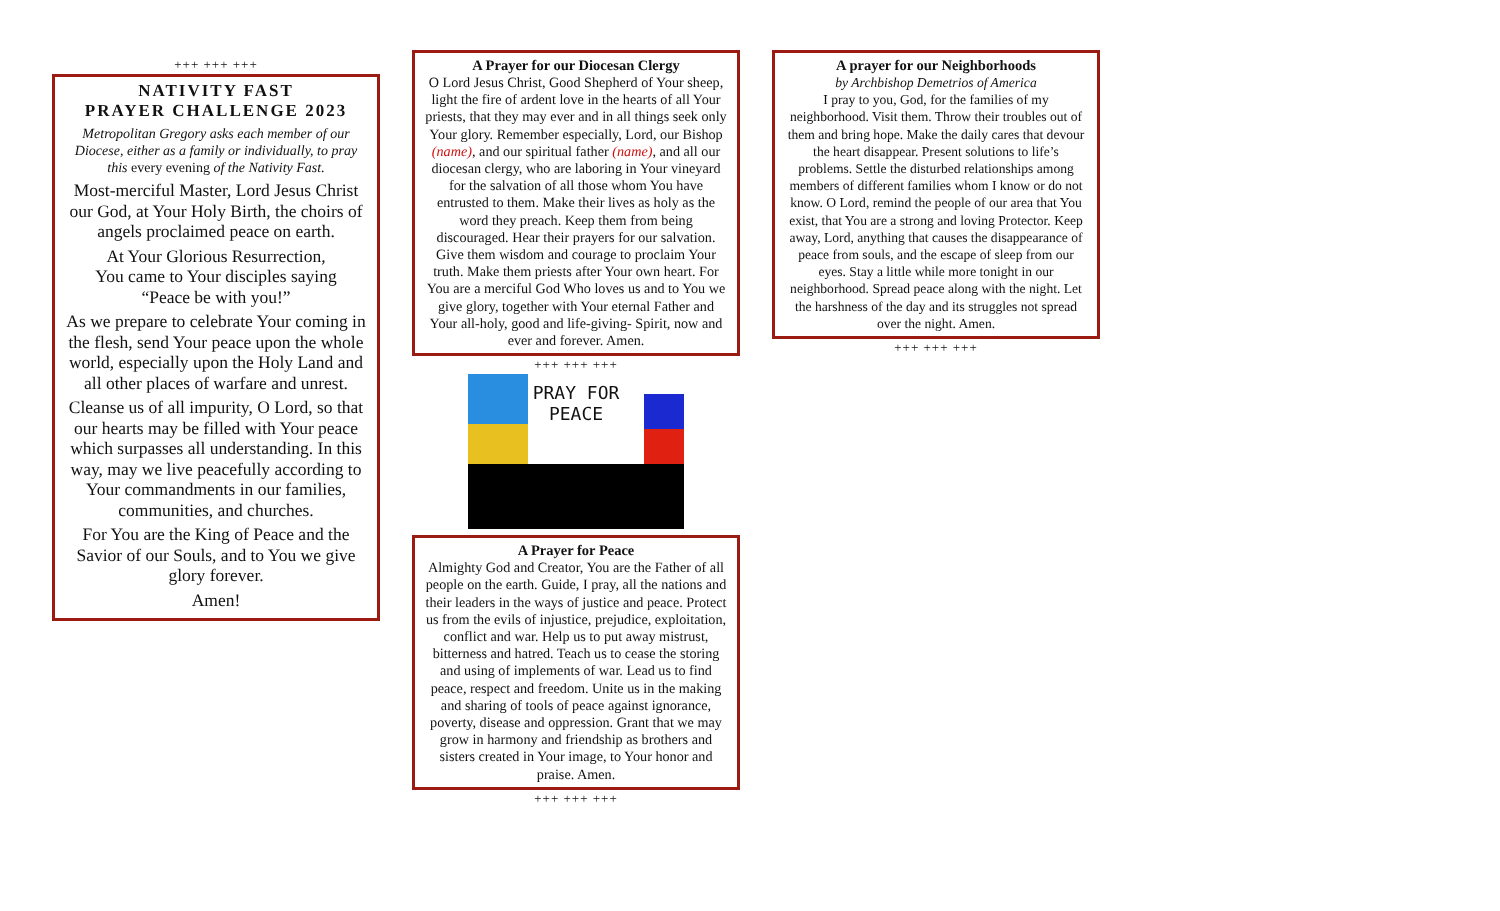+++ +++ +++
NATIVITY FAST
PRAYER CHALLENGE 2023
Metropolitan Gregory asks each member of our Diocese, either as a family or individually, to pray this every evening of the Nativity Fast.
Most-merciful Master, Lord Jesus Christ our God, at Your Holy Birth, the choirs of angels proclaimed peace on earth.
At Your Glorious Resurrection,
You came to Your disciples saying
“Peace be with you!”
As we prepare to celebrate Your coming in the flesh, send Your peace upon the whole world, especially upon the Holy Land and all other places of warfare and unrest.
Cleanse us of all impurity, O Lord, so that our hearts may be filled with Your peace which surpasses all understanding. In this way, may we live peacefully according to Your commandments in our families, communities, and churches.
For You are the King of Peace and the Savior of our Souls, and to You we give glory forever.
Amen!
A Prayer for our Diocesan Clergy
O Lord Jesus Christ, Good Shepherd of Your sheep, light the fire of ardent love in the hearts of all Your priests, that they may ever and in all things seek only Your glory. Remember especially, Lord, our Bishop (name), and our spiritual father (name), and all our diocesan clergy, who are laboring in Your vineyard for the salvation of all those whom You have entrusted to them. Make their lives as holy as the word they preach. Keep them from being discouraged. Hear their prayers for our salvation. Give them wisdom and courage to proclaim Your truth. Make them priests after Your own heart. For You are a merciful God Who loves us and to You we give glory, together with Your eternal Father and Your all-holy, good and life-giving- Spirit, now and ever and forever. Amen.
+++ +++ +++
PRAY FOR
PEACE
A Prayer for Peace
Almighty God and Creator, You are the Father of all people on the earth. Guide, I pray, all the nations and their leaders in the ways of justice and peace. Protect us from the evils of injustice, prejudice, exploitation, conflict and war. Help us to put away mistrust, bitterness and hatred. Teach us to cease the storing and using of implements of war. Lead us to find peace, respect and freedom. Unite us in the making and sharing of tools of peace against ignorance, poverty, disease and oppression. Grant that we may grow in harmony and friendship as brothers and sisters created in Your image, to Your honor and praise. Amen.
+++ +++ +++
A prayer for our Neighborhoods
by Archbishop Demetrios of America
I pray to you, God, for the families of my neighborhood. Visit them. Throw their troubles out of them and bring hope. Make the daily cares that devour the heart disappear. Present solutions to life’s problems. Settle the disturbed relationships among members of different families whom I know or do not know. O Lord, remind the people of our area that You exist, that You are a strong and loving Protector. Keep away, Lord, anything that causes the disappearance of peace from souls, and the escape of sleep from our eyes. Stay a little while more tonight in our neighborhood. Spread peace along with the night. Let the harshness of the day and its struggles not spread over the night. Amen.
+++ +++ +++